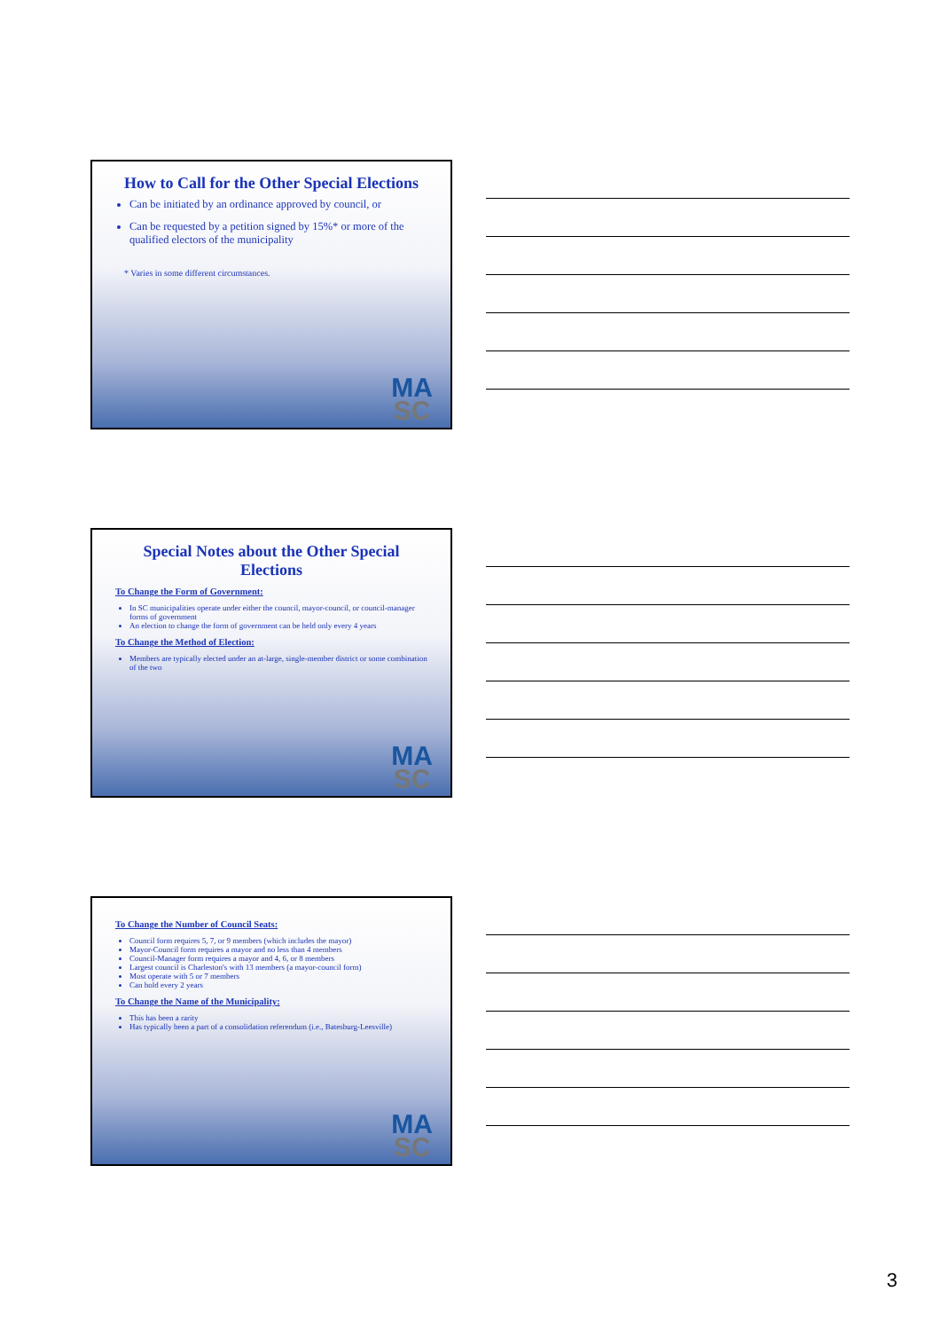How to Call for the Other Special Elections
Can be initiated by an ordinance approved by council, or
Can be requested by a petition signed by 15%* or more of the qualified electors of the municipality
* Varies in some different circumstances.
MA
SC
Special Notes about the Other Special Elections
To Change the Form of Government:
In SC municipalities operate under either the council, mayor-council, or council-manager forms of government
An election to change the form of government can be held only every 4 years
To Change the Method of Election:
Members are typically elected under an at-large, single-member district or some combination of the two
MA
SC
To Change the Number of Council Seats:
Council form requires 5, 7, or 9 members (which includes the mayor)
Mayor-Council form requires a mayor and no less than 4 members
Council-Manager form requires a mayor and 4, 6, or 8 members
Largest council is Charleston's with 13 members (a mayor-council form)
Most operate with 5 or 7 members
Can hold every 2 years
To Change the Name of the Municipality:
This has been a rarity
Has typically been a part of a consolidation referendum (i.e., Batesburg-Leesville)
MA
SC
3